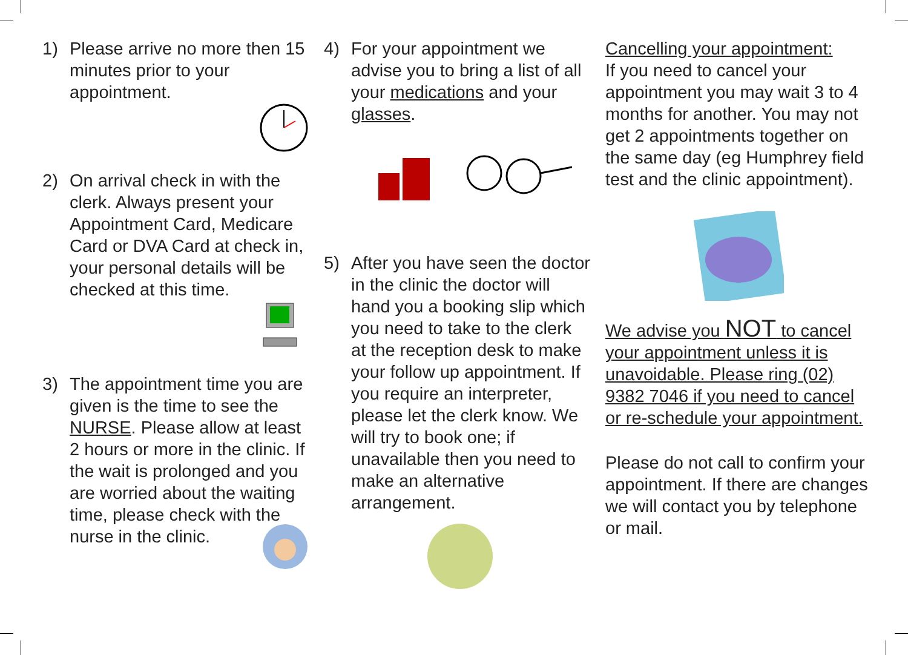1) Please arrive no more then 15 minutes prior to your appointment.
2) On arrival check in with the clerk. Always present your Appointment Card, Medicare Card or DVA Card at check in, your personal details will be checked at this time.
3) The appointment time you are given is the time to see the NURSE. Please allow at least 2 hours or more in the clinic. If the wait is prolonged and you are worried about the waiting time, please check with the nurse in the clinic.
4) For your appointment we advise you to bring a list of all your medications and your glasses.
5) After you have seen the doctor in the clinic the doctor will hand you a booking slip which you need to take to the clerk at the reception desk to make your follow up appointment. If you require an interpreter, please let the clerk know. We will try to book one; if unavailable then you need to make an alternative arrangement.
Cancelling your appointment:
If you need to cancel your appointment you may wait 3 to 4 months for another. You may not get 2 appointments together on the same day (eg Humphrey field test and the clinic appointment).
We advise you NOT to cancel your appointment unless it is unavoidable. Please ring (02) 9382 7046 if you need to cancel or re-schedule your appointment.
Please do not call to confirm your appointment. If there are changes we will contact you by telephone or mail.